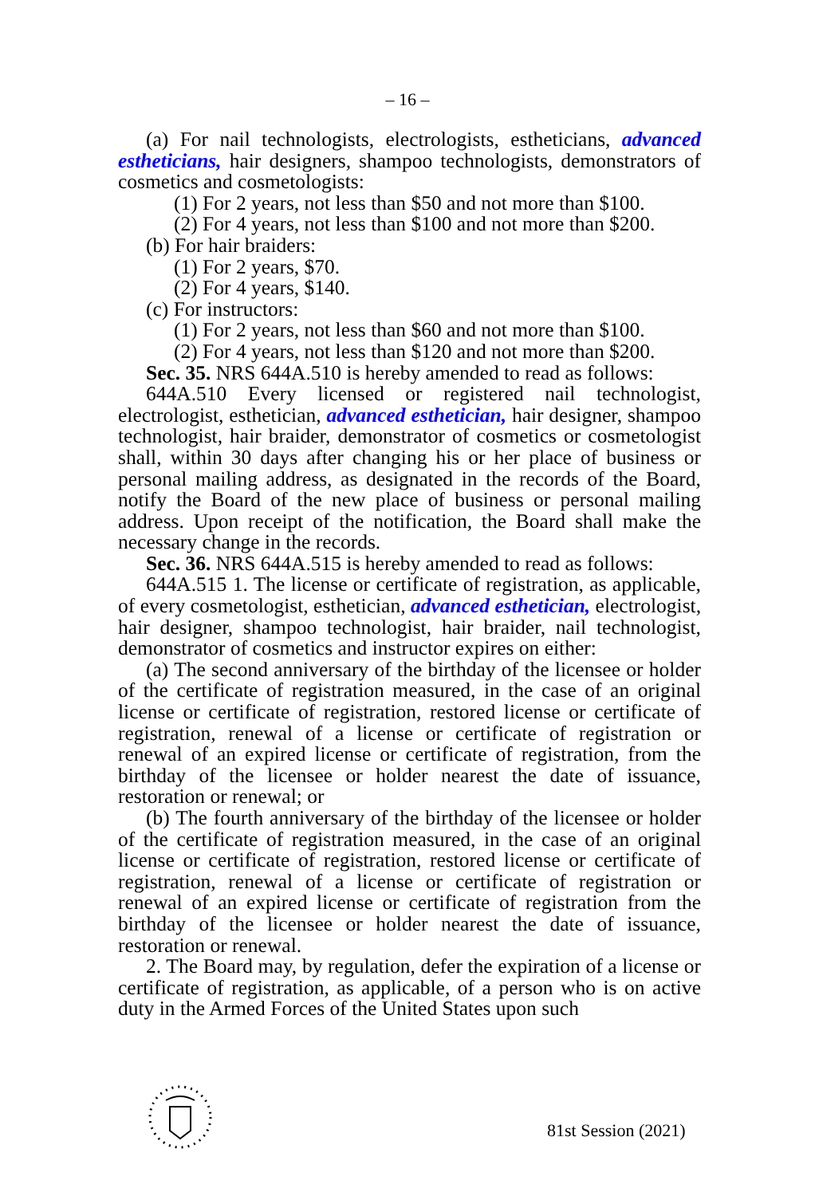– 16 –
(a) For nail technologists, electrologists, estheticians, advanced estheticians, hair designers, shampoo technologists, demonstrators of cosmetics and cosmetologists:
(1) For 2 years, not less than $50 and not more than $100.
(2) For 4 years, not less than $100 and not more than $200.
(b) For hair braiders:
(1) For 2 years, $70.
(2) For 4 years, $140.
(c) For instructors:
(1) For 2 years, not less than $60 and not more than $100.
(2) For 4 years, not less than $120 and not more than $200.
Sec. 35. NRS 644A.510 is hereby amended to read as follows:
644A.510 Every licensed or registered nail technologist, electrologist, esthetician, advanced esthetician, hair designer, shampoo technologist, hair braider, demonstrator of cosmetics or cosmetologist shall, within 30 days after changing his or her place of business or personal mailing address, as designated in the records of the Board, notify the Board of the new place of business or personal mailing address. Upon receipt of the notification, the Board shall make the necessary change in the records.
Sec. 36. NRS 644A.515 is hereby amended to read as follows:
644A.515 1. The license or certificate of registration, as applicable, of every cosmetologist, esthetician, advanced esthetician, electrologist, hair designer, shampoo technologist, hair braider, nail technologist, demonstrator of cosmetics and instructor expires on either:
(a) The second anniversary of the birthday of the licensee or holder of the certificate of registration measured, in the case of an original license or certificate of registration, restored license or certificate of registration, renewal of a license or certificate of registration or renewal of an expired license or certificate of registration, from the birthday of the licensee or holder nearest the date of issuance, restoration or renewal; or
(b) The fourth anniversary of the birthday of the licensee or holder of the certificate of registration measured, in the case of an original license or certificate of registration, restored license or certificate of registration, renewal of a license or certificate of registration or renewal of an expired license or certificate of registration from the birthday of the licensee or holder nearest the date of issuance, restoration or renewal.
2. The Board may, by regulation, defer the expiration of a license or certificate of registration, as applicable, of a person who is on active duty in the Armed Forces of the United States upon such
81st Session (2021)